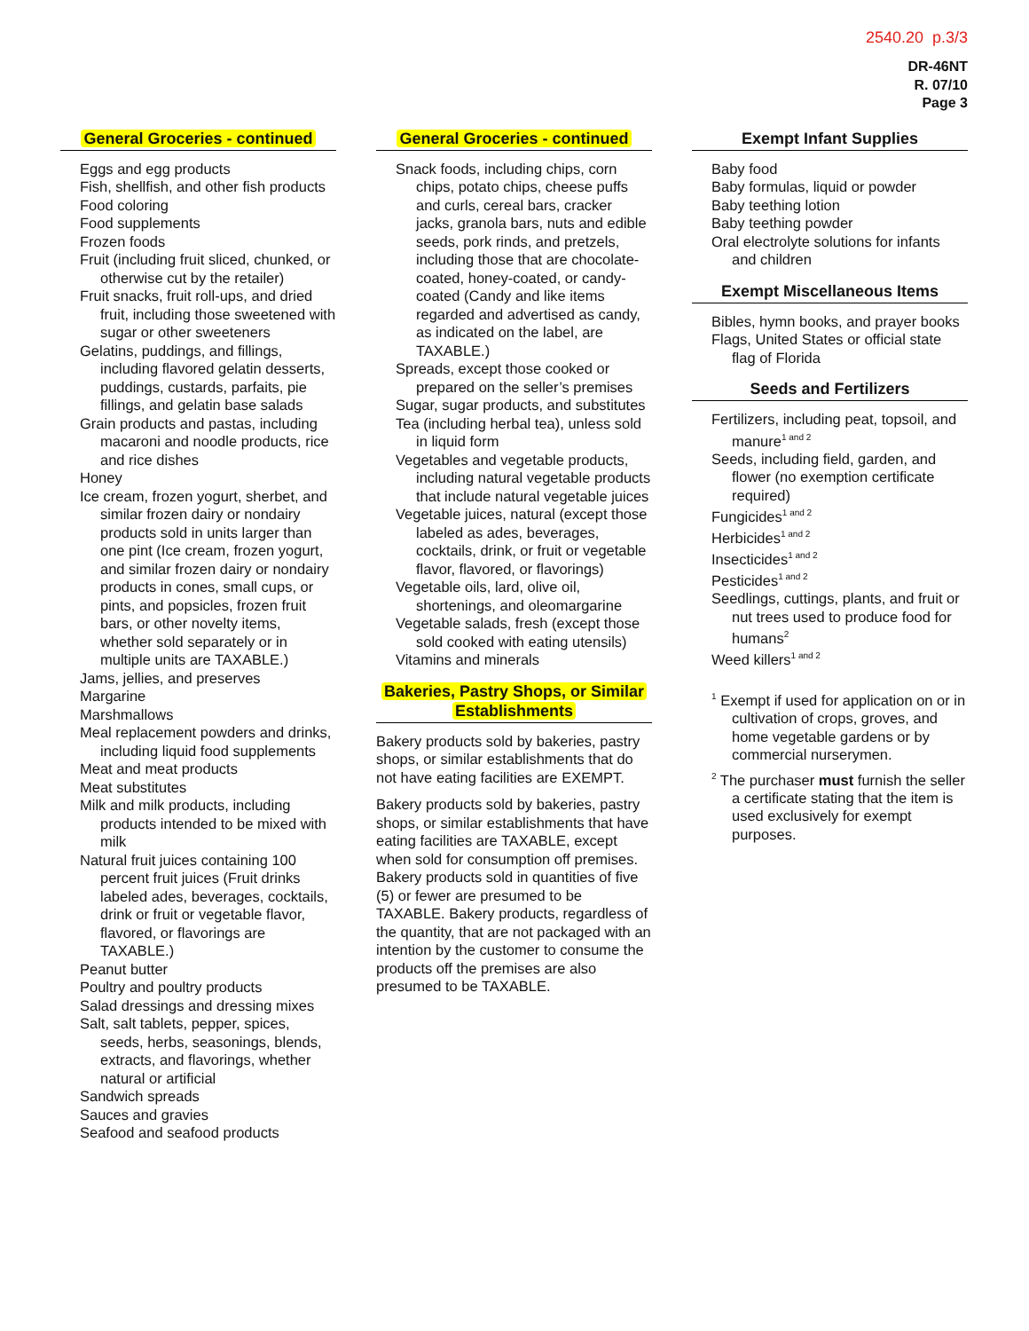2540.20 p.3/3
DR-46NT
R. 07/10
Page 3
General Groceries - continued
Eggs and egg products
Fish, shellfish, and other fish products
Food coloring
Food supplements
Frozen foods
Fruit (including fruit sliced, chunked, or otherwise cut by the retailer)
Fruit snacks, fruit roll-ups, and dried fruit, including those sweetened with sugar or other sweeteners
Gelatins, puddings, and fillings, including flavored gelatin desserts, puddings, custards, parfaits, pie fillings, and gelatin base salads
Grain products and pastas, including macaroni and noodle products, rice and rice dishes
Honey
Ice cream, frozen yogurt, sherbet, and similar frozen dairy or nondairy products sold in units larger than one pint (Ice cream, frozen yogurt, and similar frozen dairy or nondairy products in cones, small cups, or pints, and popsicles, frozen fruit bars, or other novelty items, whether sold separately or in multiple units are TAXABLE.)
Jams, jellies, and preserves
Margarine
Marshmallows
Meal replacement powders and drinks, including liquid food supplements
Meat and meat products
Meat substitutes
Milk and milk products, including products intended to be mixed with milk
Natural fruit juices containing 100 percent fruit juices (Fruit drinks labeled ades, beverages, cocktails, drink or fruit or vegetable flavor, flavored, or flavorings are TAXABLE.)
Peanut butter
Poultry and poultry products
Salad dressings and dressing mixes
Salt, salt tablets, pepper, spices, seeds, herbs, seasonings, blends, extracts, and flavorings, whether natural or artificial
Sandwich spreads
Sauces and gravies
Seafood and seafood products
General Groceries - continued
Snack foods, including chips, corn chips, potato chips, cheese puffs and curls, cereal bars, cracker jacks, granola bars, nuts and edible seeds, pork rinds, and pretzels, including those that are chocolate-coated, honey-coated, or candy-coated (Candy and like items regarded and advertised as candy, as indicated on the label, are TAXABLE.)
Spreads, except those cooked or prepared on the seller’s premises
Sugar, sugar products, and substitutes
Tea (including herbal tea), unless sold in liquid form
Vegetables and vegetable products, including natural vegetable products that include natural vegetable juices
Vegetable juices, natural (except those labeled as ades, beverages, cocktails, drink, or fruit or vegetable flavor, flavored, or flavorings)
Vegetable oils, lard, olive oil, shortenings, and oleomargarine
Vegetable salads, fresh (except those sold cooked with eating utensils)
Vitamins and minerals
Bakeries, Pastry Shops, or Similar
Establishments
Bakery products sold by bakeries, pastry shops, or similar establishments that do not have eating facilities are EXEMPT.
Bakery products sold by bakeries, pastry shops, or similar establishments that have eating facilities are TAXABLE, except when sold for consumption off premises. Bakery products sold in quantities of five (5) or fewer are presumed to be TAXABLE. Bakery products, regardless of the quantity, that are not packaged with an intention by the customer to consume the products off the premises are also presumed to be TAXABLE.
Exempt Infant Supplies
Baby food
Baby formulas, liquid or powder
Baby teething lotion
Baby teething powder
Oral electrolyte solutions for infants and children
Exempt Miscellaneous Items
Bibles, hymn books, and prayer books
Flags, United States or official state flag of Florida
Seeds and Fertilizers
Fertilizers, including peat, topsoil, and manure<sup>1 and 2</sup>
Seeds, including field, garden, and flower (no exemption certificate required)
Fungicides<sup>1 and 2</sup>
Herbicides<sup>1 and 2</sup>
Insecticides<sup>1 and 2</sup>
Pesticides<sup>1 and 2</sup>
Seedlings, cuttings, plants, and fruit or nut trees used to produce food for humans<sup>2</sup>
Weed killers<sup>1 and 2</sup>
<sup>1</sup> Exempt if used for application on or in cultivation of crops, groves, and home vegetable gardens or by commercial nurserymen.
<sup>2</sup> The purchaser must furnish the seller a certificate stating that the item is used exclusively for exempt purposes.